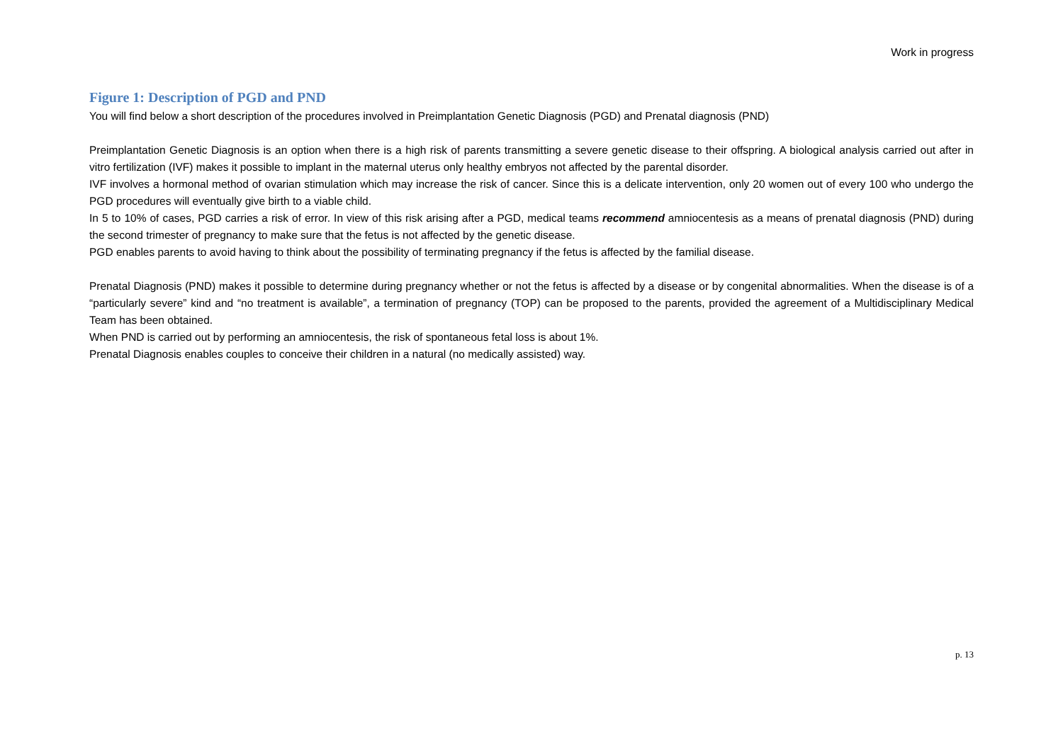Work in progress
Figure 1: Description of PGD and PND
You will find below a short description of the procedures involved in Preimplantation Genetic Diagnosis (PGD) and Prenatal diagnosis (PND)
Preimplantation Genetic Diagnosis is an option when there is a high risk of parents transmitting a severe genetic disease to their offspring. A biological analysis carried out after in vitro fertilization (IVF) makes it possible to implant in the maternal uterus only healthy embryos not affected by the parental disorder.
IVF involves a hormonal method of ovarian stimulation which may increase the risk of cancer. Since this is a delicate intervention, only 20 women out of every 100 who undergo the PGD procedures will eventually give birth to a viable child.
In 5 to 10% of cases, PGD carries a risk of error. In view of this risk arising after a PGD, medical teams recommend amniocentesis as a means of prenatal diagnosis (PND) during the second trimester of pregnancy to make sure that the fetus is not affected by the genetic disease.
PGD enables parents to avoid having to think about the possibility of terminating pregnancy if the fetus is affected by the familial disease.
Prenatal Diagnosis (PND) makes it possible to determine during pregnancy whether or not the fetus is affected by a disease or by congenital abnormalities. When the disease is of a “particularly severe” kind and “no treatment is available”, a termination of pregnancy (TOP) can be proposed to the parents, provided the agreement of a Multidisciplinary Medical Team has been obtained.
When PND is carried out by performing an amniocentesis, the risk of spontaneous fetal loss is about 1%.
Prenatal Diagnosis enables couples to conceive their children in a natural (no medically assisted) way.
p. 13